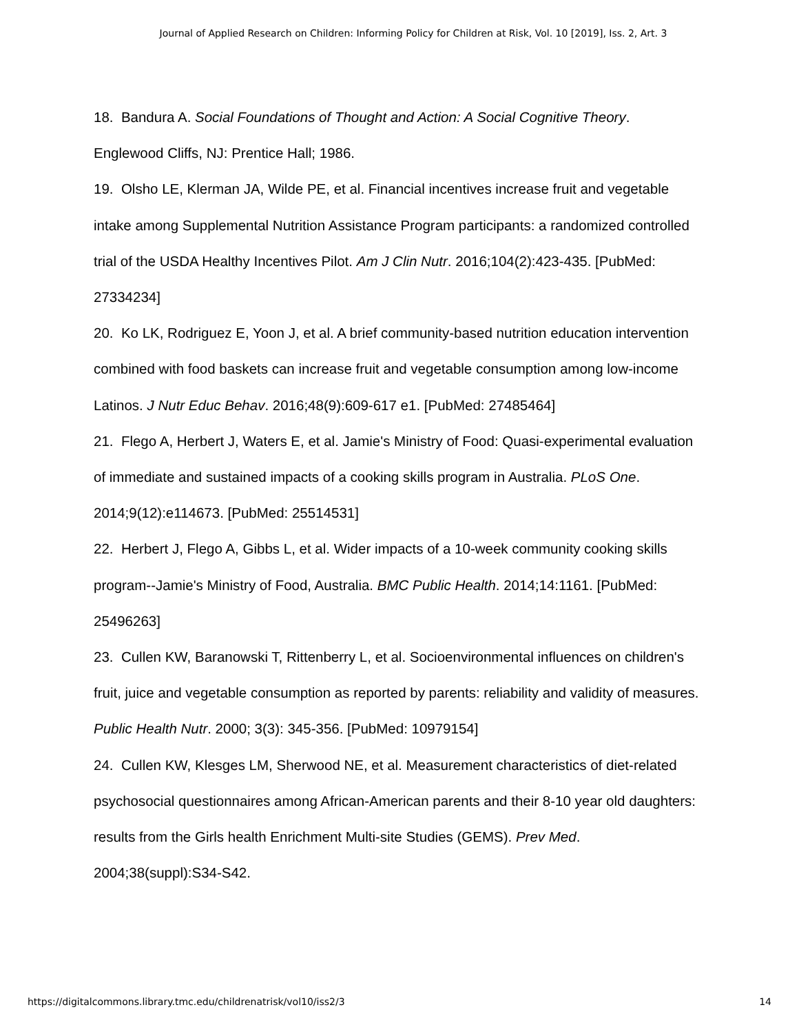Journal of Applied Research on Children: Informing Policy for Children at Risk, Vol. 10 [2019], Iss. 2, Art. 3
18. Bandura A. Social Foundations of Thought and Action: A Social Cognitive Theory. Englewood Cliffs, NJ: Prentice Hall; 1986.
19. Olsho LE, Klerman JA, Wilde PE, et al. Financial incentives increase fruit and vegetable intake among Supplemental Nutrition Assistance Program participants: a randomized controlled trial of the USDA Healthy Incentives Pilot. Am J Clin Nutr. 2016;104(2):423-435. [PubMed: 27334234]
20. Ko LK, Rodriguez E, Yoon J, et al. A brief community-based nutrition education intervention combined with food baskets can increase fruit and vegetable consumption among low-income Latinos. J Nutr Educ Behav. 2016;48(9):609-617 e1. [PubMed: 27485464]
21. Flego A, Herbert J, Waters E, et al. Jamie's Ministry of Food: Quasi-experimental evaluation of immediate and sustained impacts of a cooking skills program in Australia. PLoS One. 2014;9(12):e114673. [PubMed: 25514531]
22. Herbert J, Flego A, Gibbs L, et al. Wider impacts of a 10-week community cooking skills program--Jamie's Ministry of Food, Australia. BMC Public Health. 2014;14:1161. [PubMed: 25496263]
23. Cullen KW, Baranowski T, Rittenberry L, et al. Socioenvironmental influences on children's fruit, juice and vegetable consumption as reported by parents: reliability and validity of measures. Public Health Nutr. 2000; 3(3): 345-356. [PubMed: 10979154]
24. Cullen KW, Klesges LM, Sherwood NE, et al. Measurement characteristics of diet-related psychosocial questionnaires among African-American parents and their 8-10 year old daughters: results from the Girls health Enrichment Multi-site Studies (GEMS). Prev Med. 2004;38(suppl):S34-S42.
https://digitalcommons.library.tmc.edu/childrenatrisk/vol10/iss2/3 14